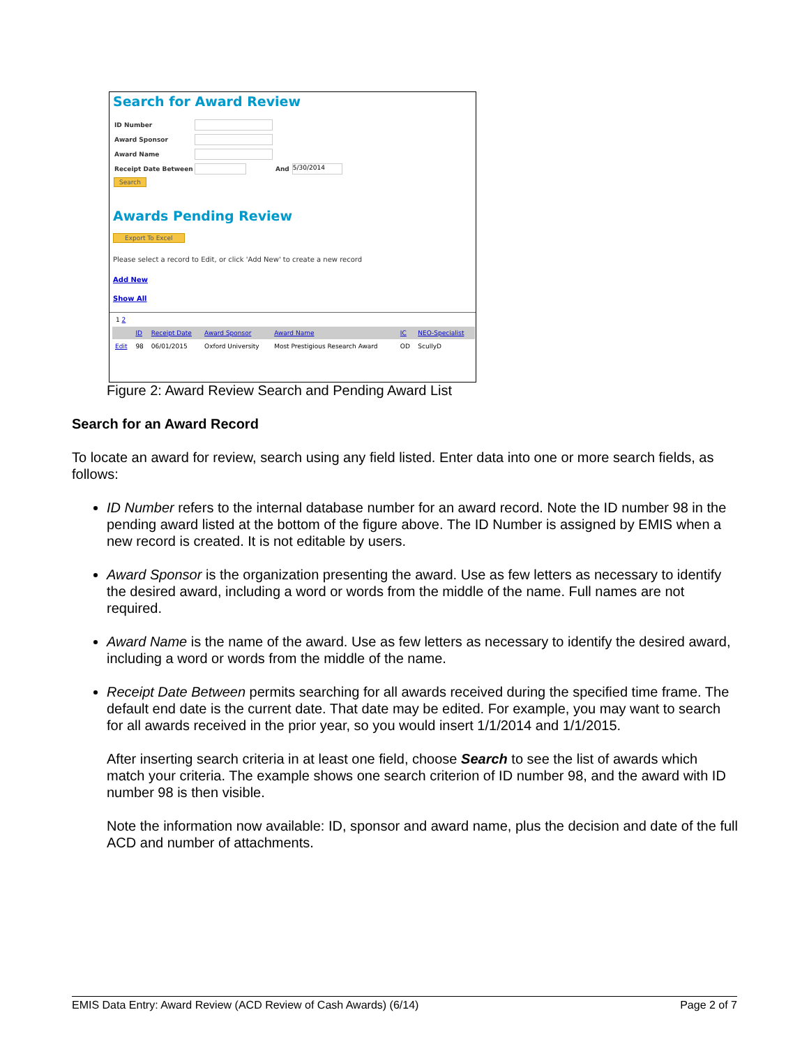Search for Award Review
ID Number
Award Sponsor
Award Name
Receipt Date Between And
5/30/2014
Search
Awards Pending Review
Export To Excel
Please select a record to Edit, or click 'Add New' to create a new record
Add New
Show All
1 2
| | ID | Receipt Date | Award Sponsor | Award Name | IC | NEO-Specialist |
| --- | --- | --- | --- | --- | --- | --- |
| Edit | 98 | 06/01/2015 | Oxford University | Most Prestigious Research Award | OD | ScullyD |
Figure 2: Award Review Search and Pending Award List
Search for an Award Record
To locate an award for review, search using any field listed. Enter data into one or more search fields, as follows:
ID Number refers to the internal database number for an award record. Note the ID number 98 in the pending award listed at the bottom of the figure above. The ID Number is assigned by EMIS when a new record is created. It is not editable by users.
Award Sponsor is the organization presenting the award. Use as few letters as necessary to identify the desired award, including a word or words from the middle of the name. Full names are not required.
Award Name is the name of the award. Use as few letters as necessary to identify the desired award, including a word or words from the middle of the name.
Receipt Date Between permits searching for all awards received during the specified time frame. The default end date is the current date. That date may be edited. For example, you may want to search for all awards received in the prior year, so you would insert 1/1/2014 and 1/1/2015.
After inserting search criteria in at least one field, choose Search to see the list of awards which match your criteria. The example shows one search criterion of ID number 98, and the award with ID number 98 is then visible.
Note the information now available: ID, sponsor and award name, plus the decision and date of the full ACD and number of attachments.
EMIS Data Entry: Award Review (ACD Review of Cash Awards) (6/14) Page 2 of 7